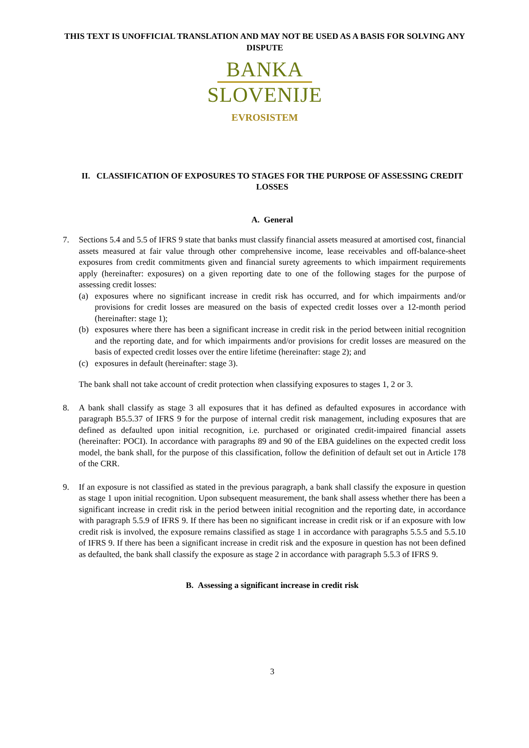THIS TEXT IS UNOFFICIAL TRANSLATION AND MAY NOT BE USED AS A BASIS FOR SOLVING ANY DISPUTE
BANKA
SLOVENIJE
EVROSISTEM
II. CLASSIFICATION OF EXPOSURES TO STAGES FOR THE PURPOSE OF ASSESSING CREDIT LOSSES
A. General
7. Sections 5.4 and 5.5 of IFRS 9 state that banks must classify financial assets measured at amortised cost, financial assets measured at fair value through other comprehensive income, lease receivables and off-balance-sheet exposures from credit commitments given and financial surety agreements to which impairment requirements apply (hereinafter: exposures) on a given reporting date to one of the following stages for the purpose of assessing credit losses:
(a) exposures where no significant increase in credit risk has occurred, and for which impairments and/or provisions for credit losses are measured on the basis of expected credit losses over a 12-month period (hereinafter: stage 1);
(b) exposures where there has been a significant increase in credit risk in the period between initial recognition and the reporting date, and for which impairments and/or provisions for credit losses are measured on the basis of expected credit losses over the entire lifetime (hereinafter: stage 2); and
(c) exposures in default (hereinafter: stage 3).
The bank shall not take account of credit protection when classifying exposures to stages 1, 2 or 3.
8. A bank shall classify as stage 3 all exposures that it has defined as defaulted exposures in accordance with paragraph B5.5.37 of IFRS 9 for the purpose of internal credit risk management, including exposures that are defined as defaulted upon initial recognition, i.e. purchased or originated credit-impaired financial assets (hereinafter: POCI). In accordance with paragraphs 89 and 90 of the EBA guidelines on the expected credit loss model, the bank shall, for the purpose of this classification, follow the definition of default set out in Article 178 of the CRR.
9. If an exposure is not classified as stated in the previous paragraph, a bank shall classify the exposure in question as stage 1 upon initial recognition. Upon subsequent measurement, the bank shall assess whether there has been a significant increase in credit risk in the period between initial recognition and the reporting date, in accordance with paragraph 5.5.9 of IFRS 9. If there has been no significant increase in credit risk or if an exposure with low credit risk is involved, the exposure remains classified as stage 1 in accordance with paragraphs 5.5.5 and 5.5.10 of IFRS 9. If there has been a significant increase in credit risk and the exposure in question has not been defined as defaulted, the bank shall classify the exposure as stage 2 in accordance with paragraph 5.5.3 of IFRS 9.
B. Assessing a significant increase in credit risk
3